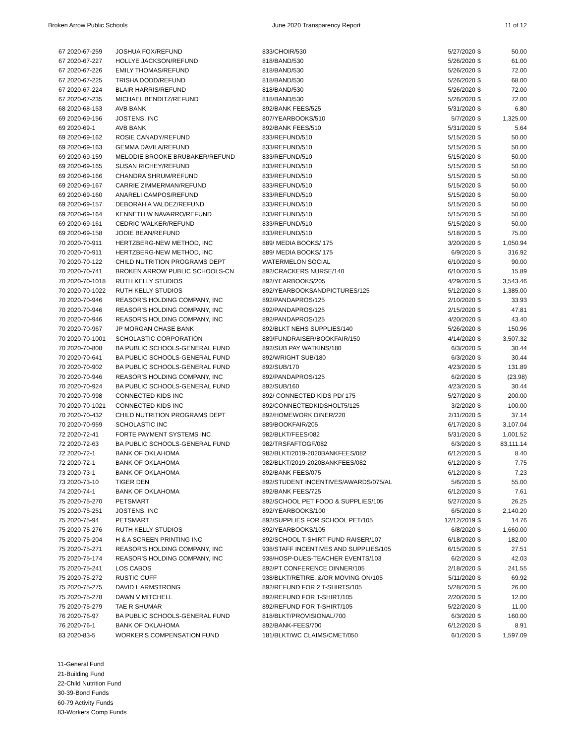Broken Arrow Public Schools June 2020 Transparency Report 11 of 12
| 67 2020-67-259 | JOSHUA FOX/REFUND | 833/CHOIR/530 | 5/27/2020 | $ | 50.00 |
| 67 2020-67-227 | HOLLYE JACKSON/REFUND | 818/BAND/530 | 5/26/2020 | $ | 61.00 |
| 67 2020-67-226 | EMILY THOMAS/REFUND | 818/BAND/530 | 5/26/2020 | $ | 72.00 |
| 67 2020-67-225 | TRISHA DODD/REFUND | 818/BAND/530 | 5/26/2020 | $ | 68.00 |
| 67 2020-67-224 | BLAIR HARRIS/REFUND | 818/BAND/530 | 5/26/2020 | $ | 72.00 |
| 67 2020-67-235 | MICHAEL BENDITZ/REFUND | 818/BAND/530 | 5/26/2020 | $ | 72.00 |
| 68 2020-68-153 | AVB BANK | 892/BANK FEES/525 | 5/31/2020 | $ | 6.80 |
| 69 2020-69-156 | JOSTENS, INC | 807/YEARBOOKS/510 | 5/7/2020 | $ | 1,325.00 |
| 69 2020-69-1 | AVB BANK | 892/BANK FEES/510 | 5/31/2020 | $ | 5.64 |
| 69 2020-69-162 | ROSIE CANADY/REFUND | 833/REFUND/510 | 5/15/2020 | $ | 50.00 |
| 69 2020-69-163 | GEMMA DAVILA/REFUND | 833/REFUND/510 | 5/15/2020 | $ | 50.00 |
| 69 2020-69-159 | MELODIE BROOKE BRUBAKER/REFUND | 833/REFUND/510 | 5/15/2020 | $ | 50.00 |
| 69 2020-69-165 | SUSAN RICHEY/REFUND | 833/REFUND/510 | 5/15/2020 | $ | 50.00 |
| 69 2020-69-166 | CHANDRA SHRUM/REFUND | 833/REFUND/510 | 5/15/2020 | $ | 50.00 |
| 69 2020-69-167 | CARRIE ZIMMERMAN/REFUND | 833/REFUND/510 | 5/15/2020 | $ | 50.00 |
| 69 2020-69-160 | ANARELI CAMPOS/REFUND | 833/REFUND/510 | 5/15/2020 | $ | 50.00 |
| 69 2020-69-157 | DEBORAH A VALDEZ/REFUND | 833/REFUND/510 | 5/15/2020 | $ | 50.00 |
| 69 2020-69-164 | KENNETH W NAVARRO/REFUND | 833/REFUND/510 | 5/15/2020 | $ | 50.00 |
| 69 2020-69-161 | CEDRIC WALKER/REFUND | 833/REFUND/510 | 5/15/2020 | $ | 50.00 |
| 69 2020-69-158 | JODIE BEAN/REFUND | 833/REFUND/510 | 5/18/2020 | $ | 75.00 |
| 70 2020-70-911 | HERTZBERG-NEW METHOD, INC | 889/ MEDIA BOOKS/ 175 | 3/20/2020 | $ | 1,050.94 |
| 70 2020-70-911 | HERTZBERG-NEW METHOD, INC | 889/ MEDIA BOOKS/ 175 | 6/9/2020 | $ | 316.92 |
| 70 2020-70-122 | CHILD NUTRITION PROGRAMS DEPT | WATERMELON SOCIAL | 6/10/2020 | $ | 90.00 |
| 70 2020-70-741 | BROKEN ARROW PUBLIC SCHOOLS-CN | 892/CRACKERS NURSE/140 | 6/10/2020 | $ | 15.89 |
| 70 2020-70-1018 | RUTH KELLY STUDIOS | 892/YEARBOOKS/205 | 4/29/2020 | $ | 3,543.46 |
| 70 2020-70-1022 | RUTH KELLY STUDIOS | 892/YEARBOOKSANDPICTURES/125 | 5/12/2020 | $ | 1,385.00 |
| 70 2020-70-946 | REASOR'S HOLDING COMPANY, INC | 892/PANDAPROS/125 | 2/10/2020 | $ | 33.93 |
| 70 2020-70-946 | REASOR'S HOLDING COMPANY, INC | 892/PANDAPROS/125 | 2/15/2020 | $ | 47.81 |
| 70 2020-70-946 | REASOR'S HOLDING COMPANY, INC | 892/PANDAPROS/125 | 4/20/2020 | $ | 43.40 |
| 70 2020-70-967 | JP MORGAN CHASE BANK | 892/BLKT NEHS SUPPLIES/140 | 5/26/2020 | $ | 150.96 |
| 70 2020-70-1001 | SCHOLASTIC CORPORATION | 889/FUNDRAISER/BOOKFAIR/150 | 4/14/2020 | $ | 3,507.32 |
| 70 2020-70-808 | BA PUBLIC SCHOOLS-GENERAL FUND | 892/SUB PAY WATKINS/180 | 6/3/2020 | $ | 30.44 |
| 70 2020-70-641 | BA PUBLIC SCHOOLS-GENERAL FUND | 892/WRIGHT SUB/180 | 6/3/2020 | $ | 30.44 |
| 70 2020-70-902 | BA PUBLIC SCHOOLS-GENERAL FUND | 892/SUB/170 | 4/23/2020 | $ | 131.89 |
| 70 2020-70-946 | REASOR'S HOLDING COMPANY, INC | 892/PANDAPROS/125 | 6/2/2020 | $ | (23.98) |
| 70 2020-70-924 | BA PUBLIC SCHOOLS-GENERAL FUND | 892/SUB/160 | 4/23/2020 | $ | 30.44 |
| 70 2020-70-998 | CONNECTED KIDS INC | 892/ CONNECTED KIDS PD/ 175 | 5/27/2020 | $ | 200.00 |
| 70 2020-70-1021 | CONNECTED KIDS INC | 892/CONNECTEDKIDSHOLT5/125 | 3/2/2020 | $ | 100.00 |
| 70 2020-70-432 | CHILD NUTRITION PROGRAMS DEPT | 892/HOMEWORK DINER/220 | 2/11/2020 | $ | 37.14 |
| 70 2020-70-959 | SCHOLASTIC INC | 889/BOOKFAIR/205 | 6/17/2020 | $ | 3,107.04 |
| 72 2020-72-41 | FORTE PAYMENT SYSTEMS INC | 982/BLKT/FEES/082 | 5/31/2020 | $ | 1,001.52 |
| 72 2020-72-63 | BA PUBLIC SCHOOLS-GENERAL FUND | 982/TRSFAFTOGF/082 | 6/3/2020 | $ | 83,111.14 |
| 72 2020-72-1 | BANK OF OKLAHOMA | 982/BLKT/2019-2020BANKFEES/082 | 6/12/2020 | $ | 8.40 |
| 72 2020-72-1 | BANK OF OKLAHOMA | 982/BLKT/2019-2020BANKFEES/082 | 6/12/2020 | $ | 7.75 |
| 73 2020-73-1 | BANK OF OKLAHOMA | 892/BANK FEES/075 | 6/12/2020 | $ | 7.23 |
| 73 2020-73-10 | TIGER DEN | 892/STUDENT INCENTIVES/AWARDS/075/AL | 5/6/2020 | $ | 55.00 |
| 74 2020-74-1 | BANK OF OKLAHOMA | 892/BANK FEES/725 | 6/12/2020 | $ | 7.61 |
| 75 2020-75-270 | PETSMART | 892/SCHOOL PET FOOD & SUPPLIES/105 | 5/27/2020 | $ | 26.25 |
| 75 2020-75-251 | JOSTENS, INC | 892/YEARBOOKS/100 | 6/5/2020 | $ | 2,140.20 |
| 75 2020-75-94 | PETSMART | 892/SUPPLIES FOR SCHOOL PET/105 | 12/12/2019 | $ | 14.76 |
| 75 2020-75-276 | RUTH KELLY STUDIOS | 892/YEARBOOKS/105 | 6/8/2020 | $ | 1,660.00 |
| 75 2020-75-204 | H & A SCREEN PRINTING INC | 892/SCHOOL T-SHIRT FUND RAISER/107 | 6/18/2020 | $ | 182.00 |
| 75 2020-75-271 | REASOR'S HOLDING COMPANY, INC | 938/STAFF INCENTIVES AND SUPPLIES/105 | 6/15/2020 | $ | 27.51 |
| 75 2020-75-174 | REASOR'S HOLDING COMPANY, INC | 938/HOSP-DUES-TEACHER EVENTS/103 | 6/2/2020 | $ | 42.03 |
| 75 2020-75-241 | LOS CABOS | 892/PT CONFERENCE DINNER/105 | 2/18/2020 | $ | 241.55 |
| 75 2020-75-272 | RUSTIC CUFF | 938/BLKT/RETIRE. &/OR MOVING ON/105 | 5/11/2020 | $ | 69.92 |
| 75 2020-75-275 | DAVID L ARMSTRONG | 892/REFUND FOR 2 T-SHIRTS/105 | 5/28/2020 | $ | 26.00 |
| 75 2020-75-278 | DAWN V MITCHELL | 892/REFUND FOR T-SHIRT/105 | 2/20/2020 | $ | 12.00 |
| 75 2020-75-279 | TAE R SHUMAR | 892/REFUND FOR T-SHIRT/105 | 5/22/2020 | $ | 11.00 |
| 76 2020-76-97 | BA PUBLIC SCHOOLS-GENERAL FUND | 818/BLKT/PROVISIONAL/700 | 6/3/2020 | $ | 160.00 |
| 76 2020-76-1 | BANK OF OKLAHOMA | 892/BANK-FEES/700 | 6/12/2020 | $ | 8.91 |
| 83 2020-83-5 | WORKER'S COMPENSATION FUND | 181/BLKT/WC CLAIMS/CMET/050 | 6/1/2020 | $ | 1,597.09 |
11-General Fund
21-Building Fund
22-Child Nutrition Fund
30-39-Bond Funds
60-79 Activity Funds
83-Workers Comp Funds